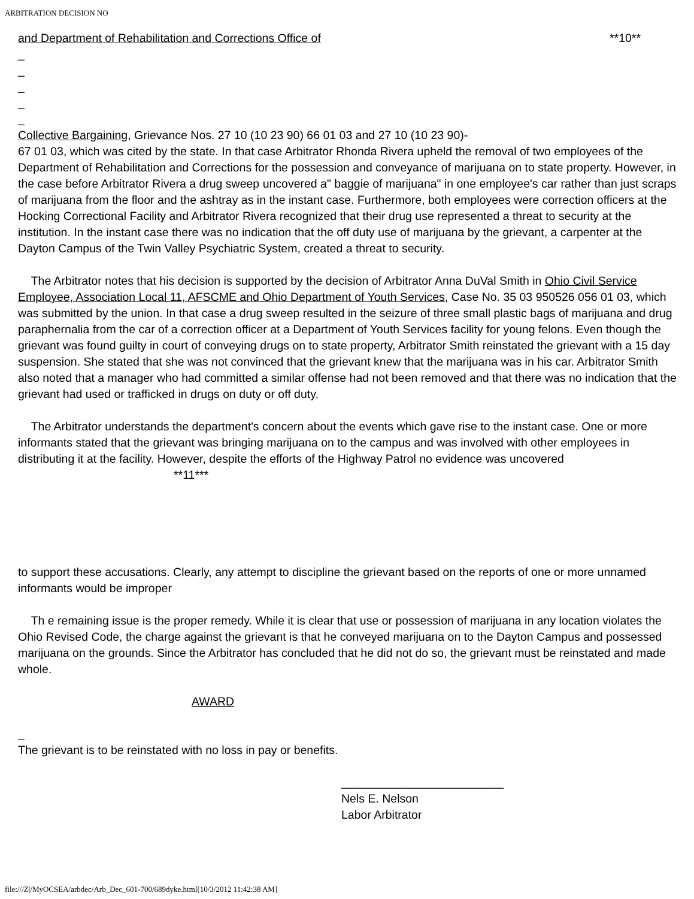ARBITRATION DECISION NO
and Department of Rehabilitation and Corrections Office of **10**
_
_
_
_
_
Collective Bargaining, Grievance Nos. 27 10 (10 23 90) 66 01 03 and 27 10 (10 23 90)-
67 01 03, which was cited by the state. In that case Arbitrator Rhonda Rivera upheld the removal of two employees of the Department of Rehabilitation and Corrections for the possession and conveyance of marijuana on to state property. However, in the case before Arbitrator Rivera a drug sweep uncovered a" baggie of marijuana" in one employee's car rather than just scraps of marijuana from the floor and the ashtray as in the instant case. Furthermore, both employees were correction officers at the Hocking Correctional Facility and Arbitrator Rivera recognized that their drug use represented a threat to security at the institution. In the instant case there was no indication that the off duty use of marijuana by the grievant, a carpenter at the Dayton Campus of the Twin Valley Psychiatric System, created a threat to security.
The Arbitrator notes that his decision is supported by the decision of Arbitrator Anna DuVal Smith in Ohio Civil Service Employee, Association Local 11, AFSCME and Ohio Department of Youth Services, Case No. 35 03 950526 056 01 03, which was submitted by the union. In that case a drug sweep resulted in the seizure of three small plastic bags of marijuana and drug paraphernalia from the car of a correction officer at a Department of Youth Services facility for young felons. Even though the grievant was found guilty in court of conveying drugs on to state property, Arbitrator Smith reinstated the grievant with a 15 day suspension. She stated that she was not convinced that the grievant knew that the marijuana was in his car. Arbitrator Smith also noted that a manager who had committed a similar offense had not been removed and that there was no indication that the grievant had used or trafficked in drugs on duty or off duty.
The Arbitrator understands the department's concern about the events which gave rise to the instant case. One or more informants stated that the grievant was bringing marijuana on to the campus and was involved with other employees in distributing it at the facility. However, despite the efforts of the Highway Patrol no evidence was uncovered **11***
to support these accusations. Clearly, any attempt to discipline the grievant based on the reports of one or more unnamed informants would be improper
Th e remaining issue is the proper remedy. While it is clear that use or possession of marijuana in any location violates the Ohio Revised Code, the charge against the grievant is that he conveyed marijuana on to the Dayton Campus and possessed marijuana on the grounds. Since the Arbitrator has concluded that he did not do so, the grievant must be reinstated and made whole.
AWARD
_
The grievant is to be reinstated with no loss in pay or benefits.
_________________________
Nels E. Nelson
Labor Arbitrator
file:///Z|/MyOCSEA/arbdec/Arb_Dec_601-700/689dyke.html[10/3/2012 11:42:38 AM]